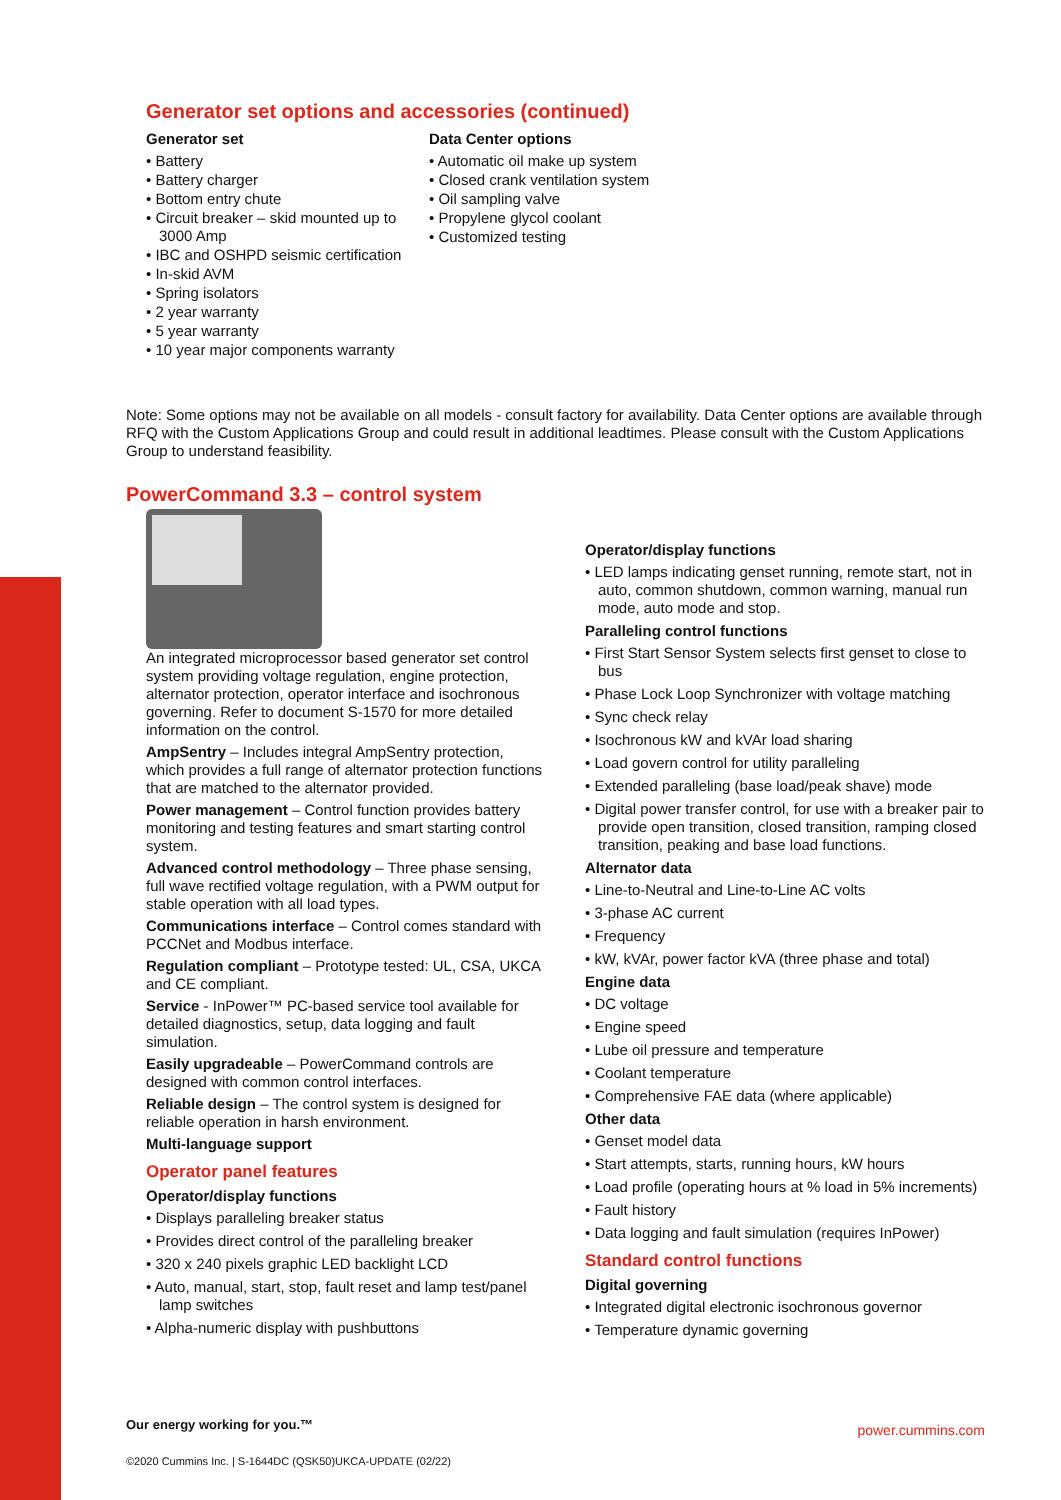Generator set options and accessories (continued)
Generator set
• Battery
• Battery charger
• Bottom entry chute
• Circuit breaker – skid mounted up to 3000 Amp
• IBC and OSHPD seismic certification
• In-skid AVM
• Spring isolators
• 2 year warranty
• 5 year warranty
• 10 year major components warranty
Data Center options
• Automatic oil make up system
• Closed crank ventilation system
• Oil sampling valve
• Propylene glycol coolant
• Customized testing
Note: Some options may not be available on all models - consult factory for availability. Data Center options are available through RFQ with the Custom Applications Group and could result in additional leadtimes. Please consult with the Custom Applications Group to understand feasibility.
PowerCommand 3.3 – control system
An integrated microprocessor based generator set control system providing voltage regulation, engine protection, alternator protection, operator interface and isochronous governing. Refer to document S-1570 for more detailed information on the control.
AmpSentry – Includes integral AmpSentry protection, which provides a full range of alternator protection functions that are matched to the alternator provided.
Power management – Control function provides battery monitoring and testing features and smart starting control system.
Advanced control methodology – Three phase sensing, full wave rectified voltage regulation, with a PWM output for stable operation with all load types.
Communications interface – Control comes standard with PCCNet and Modbus interface.
Regulation compliant – Prototype tested: UL, CSA, UKCA and CE compliant.
Service - InPower™ PC-based service tool available for detailed diagnostics, setup, data logging and fault simulation.
Easily upgradeable – PowerCommand controls are designed with common control interfaces.
Reliable design – The control system is designed for reliable operation in harsh environment.
Multi-language support
Operator panel features
Operator/display functions
• Displays paralleling breaker status
• Provides direct control of the paralleling breaker
• 320 x 240 pixels graphic LED backlight LCD
• Auto, manual, start, stop, fault reset and lamp test/panel lamp switches
• Alpha-numeric display with pushbuttons
Operator/display functions
• LED lamps indicating genset running, remote start, not in auto, common shutdown, common warning, manual run mode, auto mode and stop.
Paralleling control functions
• First Start Sensor System selects first genset to close to bus
• Phase Lock Loop Synchronizer with voltage matching
• Sync check relay
• Isochronous kW and kVAr load sharing
• Load govern control for utility paralleling
• Extended paralleling (base load/peak shave) mode
• Digital power transfer control, for use with a breaker pair to provide open transition, closed transition, ramping closed transition, peaking and base load functions.
Alternator data
• Line-to-Neutral and Line-to-Line AC volts
• 3-phase AC current
• Frequency
• kW, kVAr, power factor kVA (three phase and total)
Engine data
• DC voltage
• Engine speed
• Lube oil pressure and temperature
• Coolant temperature
• Comprehensive FAE data (where applicable)
Other data
• Genset model data
• Start attempts, starts, running hours, kW hours
• Load profile (operating hours at % load in 5% increments)
• Fault history
• Data logging and fault simulation (requires InPower)
Standard control functions
Digital governing
• Integrated digital electronic isochronous governor
• Temperature dynamic governing
Our energy working for you.™
©2020 Cummins Inc. | S-1644DC (QSK50)UKCA-UPDATE (02/22)
power.cummins.com